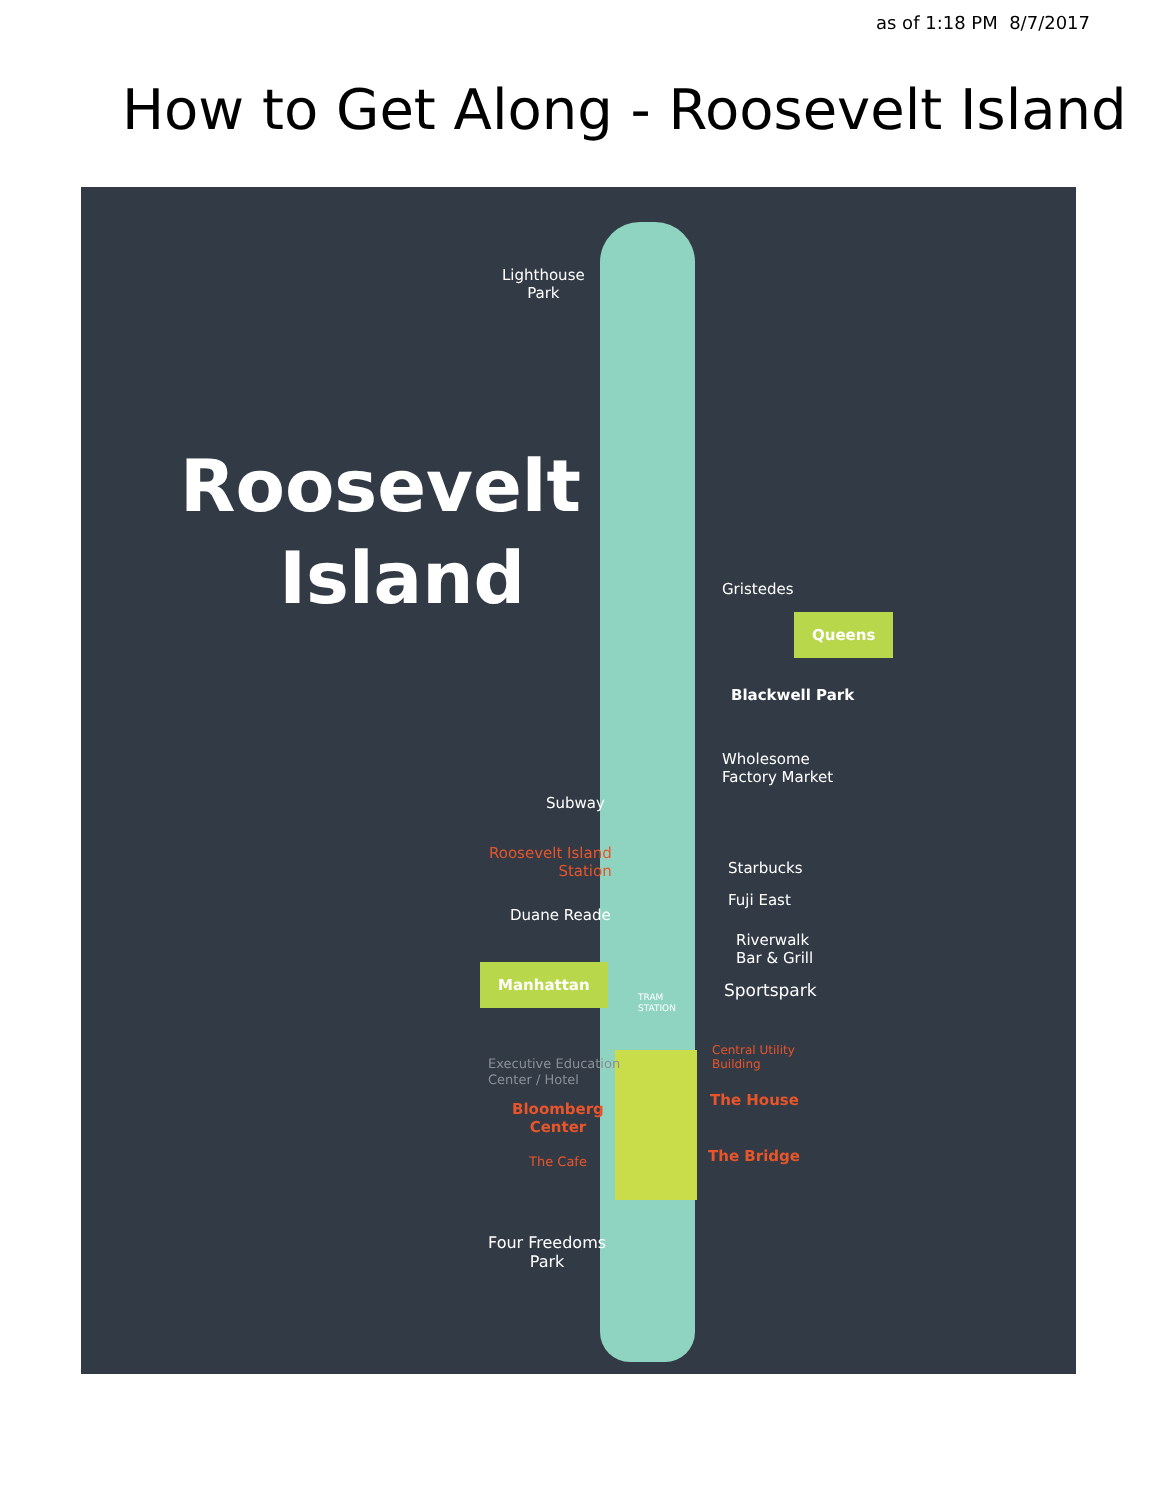as of 1:18 PM 8/7/2017
How to Get Along - Roosevelt Island
Roosevelt
Island
Lighthouse
Park
Gristedes
Queens
Blackwell Park
Wholesome
Factory Market
Subway
Roosevelt Island
Station
Starbucks
Fuji East
Duane Reade
Riverwalk
Bar & Grill
Manhattan
TRAM
STATION
Sportspark
Executive Education
Center / Hotel
Central Utility
Building
The House
Bloomberg
Center
The Bridge
The Cafe
Four Freedoms
Park